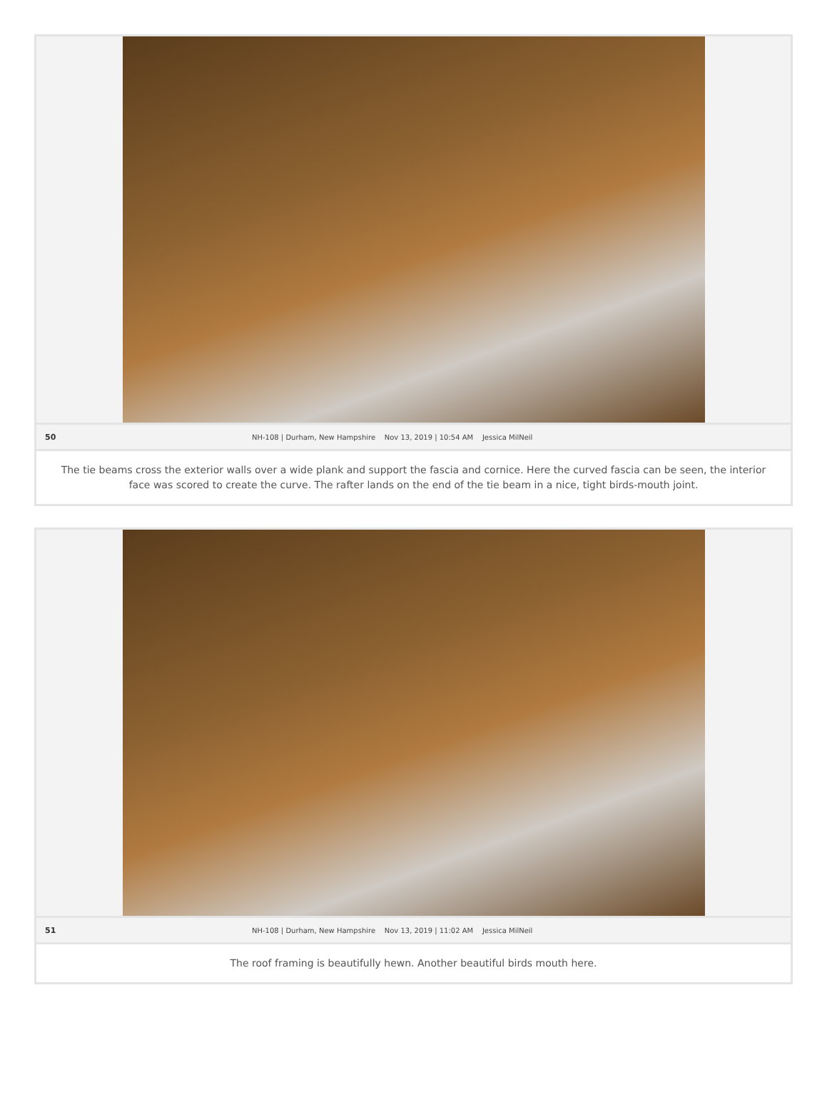50 NH-108 | Durham, New Hampshire Nov 13, 2019 | 10:54 AM Jessica MilNeil
The tie beams cross the exterior walls over a wide plank and support the fascia and cornice. Here the curved fascia can be seen, the interior face was scored to create the curve. The rafter lands on the end of the tie beam in a nice, tight birds-mouth joint.
51 NH-108 | Durham, New Hampshire Nov 13, 2019 | 11:02 AM Jessica MilNeil
The roof framing is beautifully hewn. Another beautiful birds mouth here.